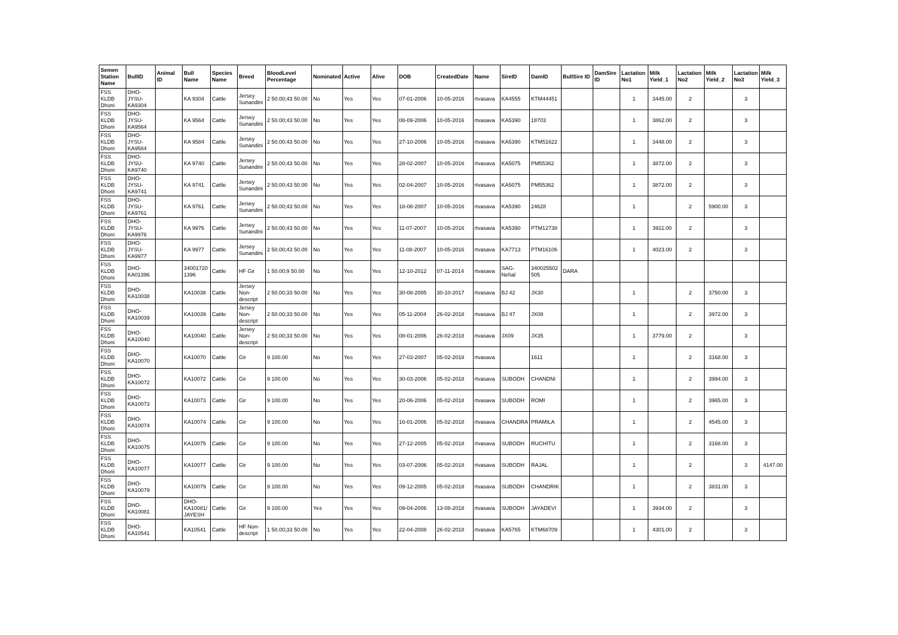| Semen Station Name | BullID | Animal ID | Bull Name | Species Name | Breed | BloodLevel Percentage | Nominated | Active | Alive | DOB | CreatedDate | Name | SireID | DamID | BullSire ID | DamSire ID | Lactation No1 | Milk Yield_1 | Lactation No2 | Milk Yield_2 | Lactation No3 | Milk Yield_3 |
| --- | --- | --- | --- | --- | --- | --- | --- | --- | --- | --- | --- | --- | --- | --- | --- | --- | --- | --- | --- | --- | --- | --- |
| FSS KLDB Dhoni | DHO-JYSU-KA9304 | | KA 9304 | Cattle | Jersey Sunandini | 2 50.00;43 50.00 | No | Yes | Yes | 07-01-2006 | 10-05-2016 | rtvasava | KA4555 | KTM44451 | | | 1 | 3445.00 | 2 | | 3 | |
| FSS KLDB Dhoni | DHO-JYSU-KA9564 | | KA 9564 | Cattle | Jersey Sunandini | 2 50.00;43 50.00 | No | Yes | Yes | 08-09-2006 | 10-05-2016 | rtvasava | KA5390 | 18703 | | | 1 | 3862.00 | 2 | | 3 | |
| FSS KLDB Dhoni | DHO-JYSU-KA9584 | | KA 9584 | Cattle | Jersey Sunandini | 2 50.00;43 50.00 | No | Yes | Yes | 27-10-2006 | 10-05-2016 | rtvasava | KA5390 | KTM51622 | | | 1 | 3448.00 | 2 | | 3 | |
| FSS KLDB Dhoni | DHO-JYSU-KA9740 | | KA 9740 | Cattle | Jersey Sunandini | 2 50.00;43 50.00 | No | Yes | Yes | 28-02-2007 | 10-05-2016 | rtvasava | KA5075 | PM55362 | | | 1 | 3872.00 | 2 | | 3 | |
| FSS KLDB Dhoni | DHO-JYSU-KA9741 | | KA 9741 | Cattle | Jersey Sunandini | 2 50.00;43 50.00 | No | Yes | Yes | 02-04-2007 | 10-05-2016 | rtvasava | KA5075 | PM55362 | | | 1 | 3872.00 | 2 | | 3 | |
| FSS KLDB Dhoni | DHO-JYSU-KA9761 | | KA 9761 | Cattle | Jersey Sunandini | 2 50.00;43 50.00 | No | Yes | Yes | 18-08-2007 | 10-05-2016 | rtvasava | KA5390 | 24628 | | | 1 | | 2 | 5900.00 | 3 | |
| FSS KLDB Dhoni | DHO-JYSU-KA9976 | | KA 9976 | Cattle | Jersey Sunandini | 2 50.00;43 50.00 | No | Yes | Yes | 11-07-2007 | 10-05-2016 | rtvasava | KA5390 | PTM12738 | | | 1 | 3911.00 | 2 | | 3 | |
| FSS KLDB Dhoni | DHO-JYSU-KA9977 | | KA 9977 | Cattle | Jersey Sunandini | 2 50.00;43 50.00 | No | Yes | Yes | 11-08-2007 | 10-05-2016 | rtvasava | KA7713 | PTM16106 | | | 1 | 4023.00 | 2 | | 3 | |
| FSS KLDB Dhoni | DHO-KA01396 | | 34001720 1396 | Cattle | HF Gir | 1 50.00;9 50.00 | No | Yes | Yes | 12-10-2012 | 07-11-2014 | rtvasava | SAG-Nehal | 340025502 505 | DARA | | | | | | | |
| FSS KLDB Dhoni | DHO-KA10038 | | KA10038 | Cattle | Jersey Non-descript | 2 50.00;33 50.00 | No | Yes | Yes | 30-08-2005 | 30-10-2017 | rtvasava | BJ 42 | JX30 | | | 1 | | 2 | 3750.00 | 3 | |
| FSS KLDB Dhoni | DHO-KA10039 | | KA10039 | Cattle | Jersey Non-descript | 2 50.00;33 50.00 | No | Yes | Yes | 05-11-2004 | 26-02-2018 | rtvasava | BJ 47 | JX08 | | | 1 | | 2 | 3972.00 | 3 | |
| FSS KLDB Dhoni | DHO-KA10040 | | KA10040 | Cattle | Jersey Non-descript | 2 50.00;33 50.00 | No | Yes | Yes | 08-01-2006 | 26-02-2018 | rtvasava | JX09 | JX35 | | | 1 | 3779.00 | 2 | | 3 | |
| FSS KLDB Dhoni | DHO-KA10070 | | KA10070 | Cattle | Gir | 9 100.00 | No | Yes | Yes | 27-03-2007 | 05-02-2018 | rtvasava | | 1611 | | | 1 | | 2 | 3168.00 | 3 | |
| FSS KLDB Dhoni | DHO-KA10072 | | KA10072 | Cattle | Gir | 9 100.00 | No | Yes | Yes | 30-03-2006 | 05-02-2018 | rtvasava | SUBODH | CHANDNI | | | 1 | | 2 | 3994.00 | 3 | |
| FSS KLDB Dhoni | DHO-KA10073 | | KA10073 | Cattle | Gir | 9 100.00 | No | Yes | Yes | 20-06-2006 | 05-02-2018 | rtvasava | SUBODH | ROMI | | | 1 | | 2 | 3965.00 | 3 | |
| FSS KLDB Dhoni | DHO-KA10074 | | KA10074 | Cattle | Gir | 9 100.00 | No | Yes | Yes | 16-01-2006 | 05-02-2018 | rtvasava | CHANDRA | PRAMILA | | | 1 | | 2 | 4545.00 | 3 | |
| FSS KLDB Dhoni | DHO-KA10075 | | KA10075 | Cattle | Gir | 9 100.00 | No | Yes | Yes | 27-12-2005 | 05-02-2018 | rtvasava | SUBODH | RUCHITU | | | 1 | | 2 | 3168.00 | 3 | |
| FSS KLDB Dhoni | DHO-KA10077 | | KA10077 | Cattle | Gir | 9 100.00 | No | Yes | Yes | 03-07-2006 | 05-02-2018 | rtvasava | SUBODH | RAJAL | | | 1 | | 2 | | 3 | 4147.00 |
| FSS KLDB Dhoni | DHO-KA10079 | | KA10079 | Cattle | Gir | 9 100.00 | No | Yes | Yes | 09-12-2005 | 05-02-2018 | rtvasava | SUBODH | CHANDRIK | | | 1 | | 2 | 3831.00 | 3 | |
| FSS KLDB Dhoni | DHO-KA10081 | | DHO-KA10081/ JAYESH | Cattle | Gir | 9 100.00 | Yes | Yes | Yes | 09-04-2006 | 13-08-2018 | rtvasava | SUBODH | JAYADEVI | | | 1 | 3934.00 | 2 | | 3 | |
| FSS KLDB Dhoni | DHO-KA10541 | | KA10541 | Cattle | HF Non-descript | 1 50.00;33 50.00 | No | Yes | Yes | 22-04-2008 | 26-02-2018 | rtvasava | KA5765 | KTM68709 | | | 1 | 4301.00 | 2 | | 3 | |